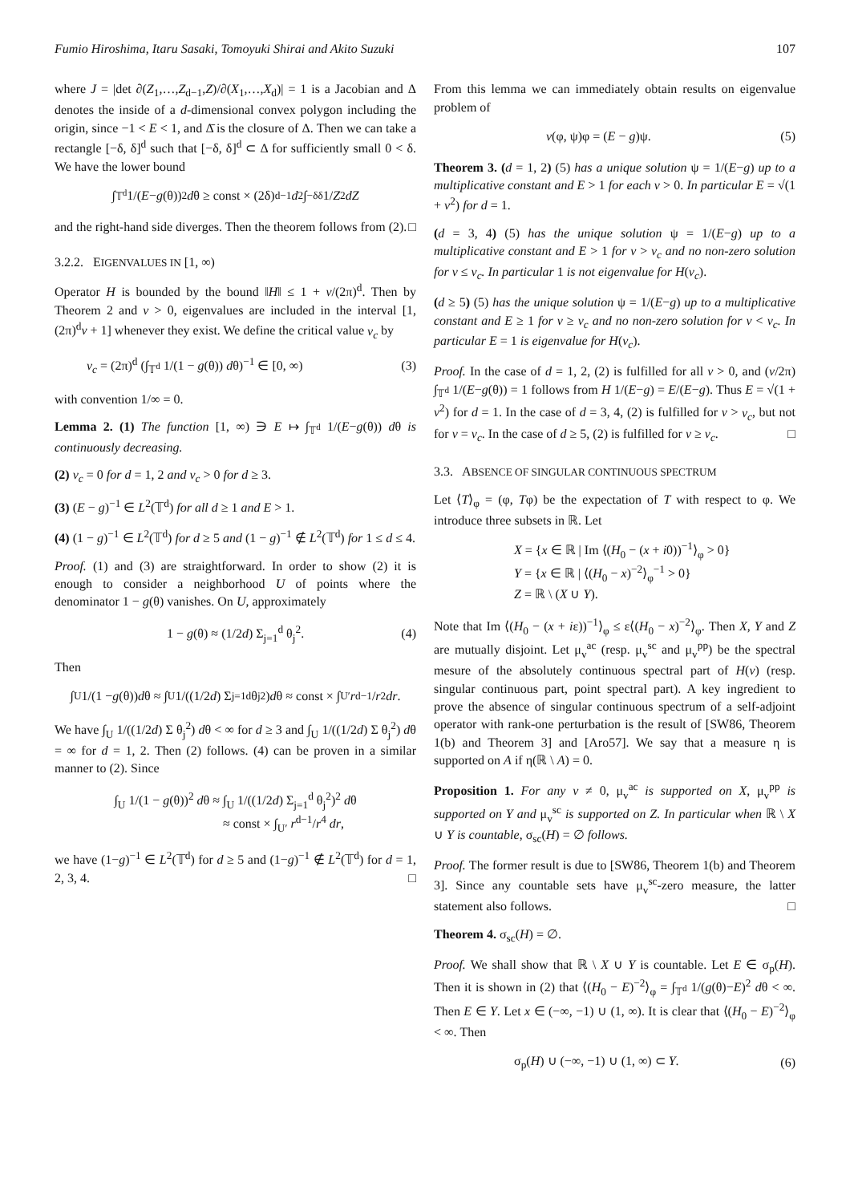Fumio Hiroshima, Itaru Sasaki, Tomoyuki Shirai and Akito Suzuki 107
where J = |det ∂(Z<sub>1</sub>,…,Z<sub>d−1</sub>,Z)/∂(X<sub>1</sub>,…,X<sub>d</sub>)| = 1 is a Jacobian and Δ denotes the inside of a d-dimensional convex polygon including the origin, since −1 < E < 1, and Δ̄ is the closure of Δ. Then we can take a rectangle [−δ, δ]<sup>d</sup> such that [−δ, δ]<sup>d</sup> ⊂ Δ for sufficiently small 0 < δ. We have the lower bound
∫<sub>𝕋<sup>d</sup></sub> 1/(E − g (θ))<sup>2</sup> d θ ≥ const × (2δ)<sup>d−1</sup> d<sup>2</sup> ∫<sub>−δ</sub><sup>δ</sup> 1/ Z<sup>2</sup> dZ
and the right-hand side diverges. Then the theorem follows from (2). □
3.2.2. EIGENVALUES IN [1, ∞)
Operator H is bounded by the bound ‖H‖ ≤ 1 + v/(2π)<sup>d</sup>. Then by Theorem 2 and v > 0, eigenvalues are included in the interval [1, (2π)<sup>d</sup>v + 1] whenever they exist. We define the critical value v<sub>c</sub> by
v<sub>c</sub> = (2π)<sup>d</sup> (∫<sub>𝕋<sup>d</sup></sub> 1/(1 − g(θ)) dθ)<sup>−1</sup> ∈ [0, ∞) (3)
with convention 1/∞ = 0.
Lemma 2. (1) The function [1, ∞) ∋ E ↦ ∫<sub>𝕋<sup>d</sup></sub> 1/(E−g(θ)) dθ is continuously decreasing.
(2) v<sub>c</sub> = 0 for d = 1, 2 and v<sub>c</sub> > 0 for d ≥ 3.
(3) (E − g)<sup>−1</sup> ∈ L<sup>2</sup>(𝕋<sup>d</sup>) for all d ≥ 1 and E > 1.
(4) (1 − g)<sup>−1</sup> ∈ L<sup>2</sup>(𝕋<sup>d</sup>) for d ≥ 5 and (1 − g)<sup>−1</sup> ∉ L<sup>2</sup>(𝕋<sup>d</sup>) for 1 ≤ d ≤ 4.
Proof. (1) and (3) are straightforward. In order to show (2) it is enough to consider a neighborhood U of points where the denominator 1 − g(θ) vanishes. On U, approximately
1 − g(θ) ≈ (1/2d) Σ<sub>j=1</sub><sup>d</sup> θ<sub>j</sub><sup>2</sup>. (4)
Then
∫<sub>U</sub> 1/(1 − g (θ)) d θ ≈ ∫<sub>U</sub> 1/((1/2 d) Σ<sub>j=1</sub><sup>d</sup> θ<sub>j</sub><sup>2</sup>) d θ ≈ const × ∫<sub>U′</sub> r<sup>d−1</sup>/ r<sup>2</sup> dr.
We have ∫<sub>U</sub> 1/((1/2d) Σ θ<sub>j</sub><sup>2</sup>) dθ < ∞ for d ≥ 3 and ∫<sub>U</sub> 1/((1/2d) Σ θ<sub>j</sub><sup>2</sup>) dθ = ∞ for d = 1, 2. Then (2) follows. (4) can be proven in a similar manner to (2). Since
∫<sub>U</sub> 1/(1 − g(θ))<sup>2</sup> dθ ≈ ∫<sub>U</sub> 1/((1/2d) Σ<sub>j=1</sub><sup>d</sup> θ<sub>j</sub><sup>2</sup>)<sup>2</sup> dθ
≈ const × ∫<sub>U′</sub> r<sup>d−1</sup>/r<sup>4</sup> dr,
we have (1−g)<sup>−1</sup> ∈ L<sup>2</sup>(𝕋<sup>d</sup>) for d ≥ 5 and (1−g)<sup>−1</sup> ∉ L<sup>2</sup>(𝕋<sup>d</sup>) for d = 1, 2, 3, 4. □
From this lemma we can immediately obtain results on eigenvalue problem of
v(φ, ψ)φ = (E − g)ψ. (5)
Theorem 3. (d = 1, 2) (5) has a unique solution ψ = 1/(E−g) up to a multiplicative constant and E > 1 for each v > 0. In particular E = √(1 + v<sup>2</sup>) for d = 1.
(d = 3, 4) (5) has the unique solution ψ = 1/(E−g) up to a multiplicative constant and E > 1 for v > v<sub>c</sub> and no non-zero solution for v ≤ v<sub>c</sub>. In particular 1 is not eigenvalue for H(v<sub>c</sub>).
(d ≥ 5) (5) has the unique solution ψ = 1/(E−g) up to a multiplicative constant and E ≥ 1 for v ≥ v<sub>c</sub> and no non-zero solution for v < v<sub>c</sub>. In particular E = 1 is eigenvalue for H(v<sub>c</sub>).
Proof. In the case of d = 1, 2, (2) is fulfilled for all v > 0, and (v/2π) ∫<sub>𝕋<sup>d</sup></sub> 1/(E−g(θ)) = 1 follows from H 1/(E−g) = E/(E−g). Thus E = √(1 + v<sup>2</sup>) for d = 1. In the case of d = 3, 4, (2) is fulfilled for v > v<sub>c</sub>, but not for v = v<sub>c</sub>. In the case of d ≥ 5, (2) is fulfilled for v ≥ v<sub>c</sub>. □
3.3. ABSENCE OF SINGULAR CONTINUOUS SPECTRUM
Let ⟨T⟩<sub>φ</sub> = (φ, Tφ) be the expectation of T with respect to φ. We introduce three subsets in ℝ. Let
X = {x ∈ ℝ | Im ⟨(H<sub>0</sub> − (x + i0))<sup>−1</sup>⟩<sub>φ</sub> > 0}
Y = {x ∈ ℝ | ⟨(H<sub>0</sub> − x)<sup>−2</sup>⟩<sub>φ</sub><sup>−1</sup> > 0}
Z = ℝ \ (X ∪ Y).
Note that Im ⟨(H<sub>0</sub> − (x + iε))<sup>−1</sup>⟩<sub>φ</sub> ≤ ε⟨(H<sub>0</sub> − x)<sup>−2</sup>⟩<sub>φ</sub>. Then X, Y and Z are mutually disjoint. Let μ<sub>v</sub><sup>ac</sup> (resp. μ<sub>v</sub><sup>sc</sup> and μ<sub>v</sub><sup>pp</sup>) be the spectral mesure of the absolutely continuous spectral part of H(v) (resp. singular continuous part, point spectral part). A key ingredient to prove the absence of singular continuous spectrum of a self-adjoint operator with rank-one perturbation is the result of [SW86, Theorem 1(b) and Theorem 3] and [Aro57]. We say that a measure η is supported on A if η(ℝ \ A) = 0.
Proposition 1. For any v ≠ 0, μ<sub>v</sub><sup>ac</sup> is supported on X, μ<sub>v</sub><sup>pp</sup> is supported on Y and μ<sub>v</sub><sup>sc</sup> is supported on Z. In particular when ℝ \ X ∪ Y is countable, σ<sub>sc</sub>(H) = ∅ follows.
Proof. The former result is due to [SW86, Theorem 1(b) and Theorem 3]. Since any countable sets have μ<sub>v</sub><sup>sc</sup>-zero measure, the latter statement also follows. □
Theorem 4. σ<sub>sc</sub>(H) = ∅.
Proof. We shall show that ℝ \ X ∪ Y is countable. Let E ∈ σ<sub>p</sub>(H). Then it is shown in (2) that ⟨(H<sub>0</sub> − E)<sup>−2</sup>⟩<sub>φ</sub> = ∫<sub>𝕋<sup>d</sup></sub> 1/(g(θ)−E)<sup>2</sup> dθ < ∞. Then E ∈ Y. Let x ∈ (−∞, −1) ∪ (1, ∞). It is clear that ⟨(H<sub>0</sub> − E)<sup>−2</sup>⟩<sub>φ</sub> < ∞. Then
σ<sub>p</sub>(H) ∪ (−∞, −1) ∪ (1, ∞) ⊂ Y. (6)